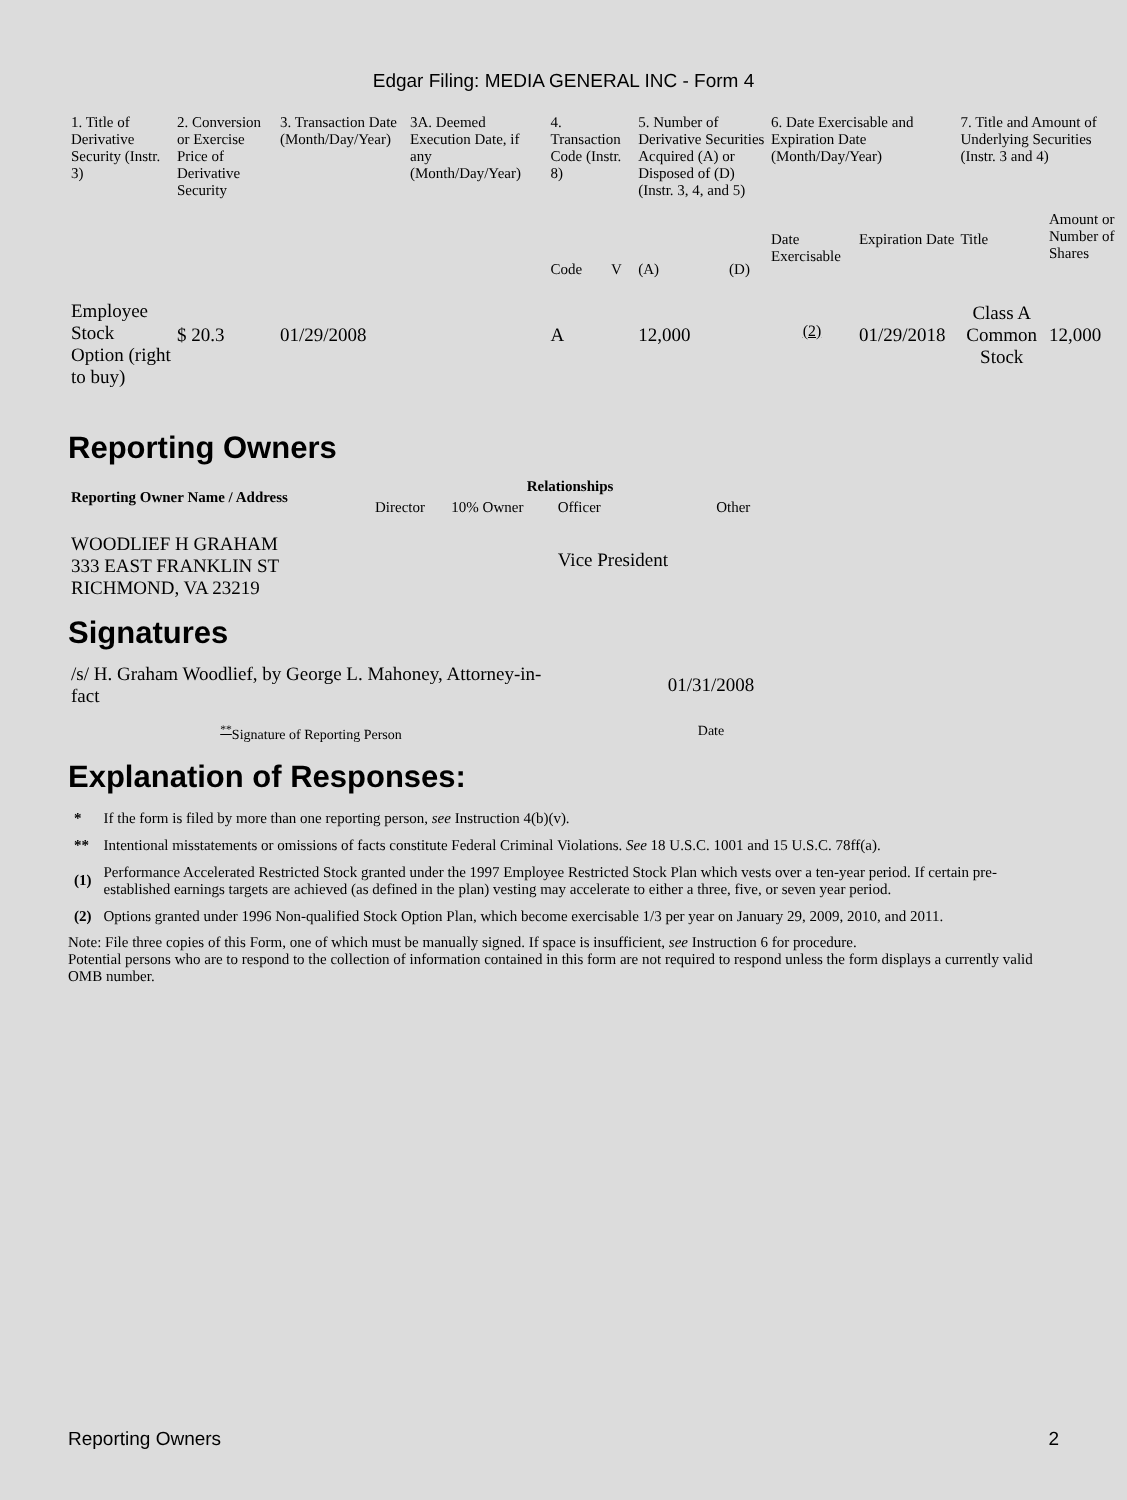Edgar Filing: MEDIA GENERAL INC - Form 4
| 1. Title of Derivative Security (Instr. 3) | 2. Conversion or Exercise Price of Derivative Security | 3. Transaction Date (Month/Day/Year) | 3A. Deemed Execution Date, if any (Month/Day/Year) | 4. Transaction Code (Instr. 8) | | 5. Number of Derivative Securities Acquired (A) or Disposed of (D) (Instr. 3, 4, and 5) | | 6. Date Exercisable and Expiration Date (Month/Day/Year) | | 7. Title and Amount of Underlying Securities (Instr. 3 and 4) | |
| --- | --- | --- | --- | --- | --- | --- | --- | --- | --- | --- | --- |
| | | | | Code | V | (A) | (D) | Date Exercisable | Expiration Date | Title | Amount or Number of Shares |
| Employee Stock Option (right to buy) | $ 20.3 | 01/29/2008 | | A | | 12,000 | | <sup>(2)</sup> | 01/29/2018 | Class A Common Stock | 12,000 |
Reporting Owners
| Reporting Owner Name / Address | Relationships | | | |
| --- | --- | --- | --- | --- |
| | Director | 10% Owner | Officer | Other |
| WOODLIEF H GRAHAM 333 EAST FRANKLIN ST RICHMOND, VA 23219 | | | Vice President | |
Signatures
| /s/ H. Graham Woodlief, by George L. Mahoney, Attorney-in-fact | 01/31/2008 |
| <sup>**</sup> Signature of Reporting Person | Date |
Explanation of Responses:
| * | If the form is filed by more than one reporting person, see Instruction 4(b)(v). |
| ** | Intentional misstatements or omissions of facts constitute Federal Criminal Violations. See 18 U.S.C. 1001 and 15 U.S.C. 78ff(a). |
| (1) | Performance Accelerated Restricted Stock granted under the 1997 Employee Restricted Stock Plan which vests over a ten-year period. If certain pre-established earnings targets are achieved (as defined in the plan) vesting may accelerate to either a three, five, or seven year period. |
| (2) | Options granted under 1996 Non-qualified Stock Option Plan, which become exercisable 1/3 per year on January 29, 2009, 2010, and 2011. |
Note: File three copies of this Form, one of which must be manually signed. If space is insufficient, see Instruction 6 for procedure.
Potential persons who are to respond to the collection of information contained in this form are not required to respond unless the form displays a currently valid OMB number.
Reporting Owners 2